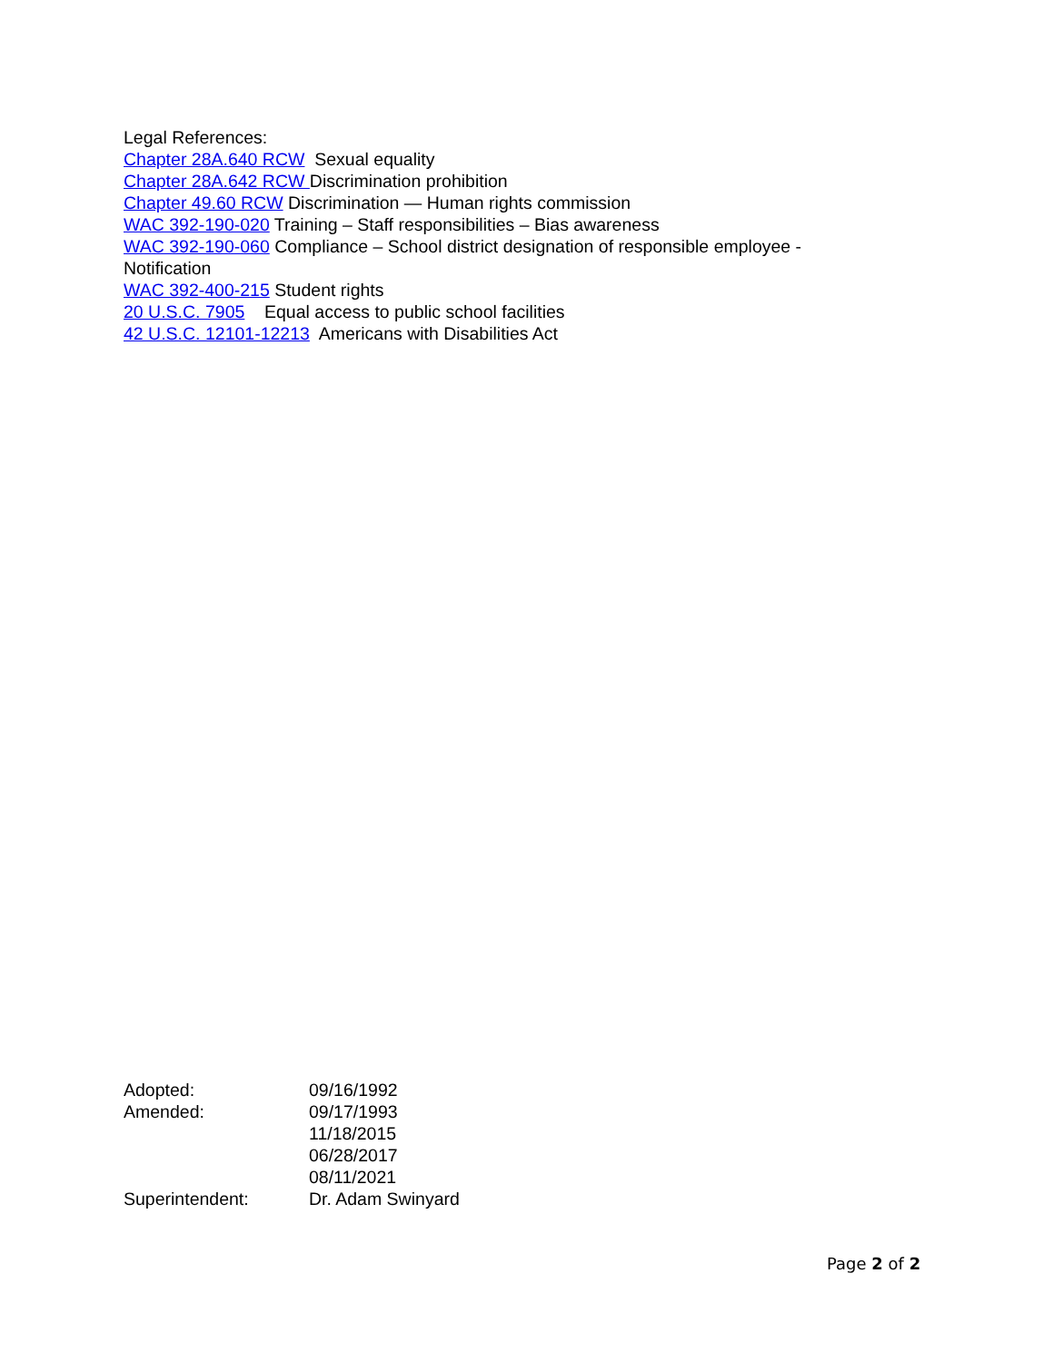Legal References:
Chapter 28A.640 RCW Sexual equality
Chapter 28A.642 RCW Discrimination prohibition
Chapter 49.60 RCW Discrimination — Human rights commission
WAC 392-190-020 Training – Staff responsibilities – Bias awareness
WAC 392-190-060 Compliance – School district designation of responsible employee - Notification
WAC 392-400-215 Student rights
20 U.S.C. 7905 Equal access to public school facilities
42 U.S.C. 12101-12213 Americans with Disabilities Act
| Adopted: | 09/16/1992 |
| Amended: | 09/17/1993 |
| | 11/18/2015 |
| | 06/28/2017 |
| | 08/11/2021 |
| Superintendent: | Dr. Adam Swinyard |
Page 2 of 2